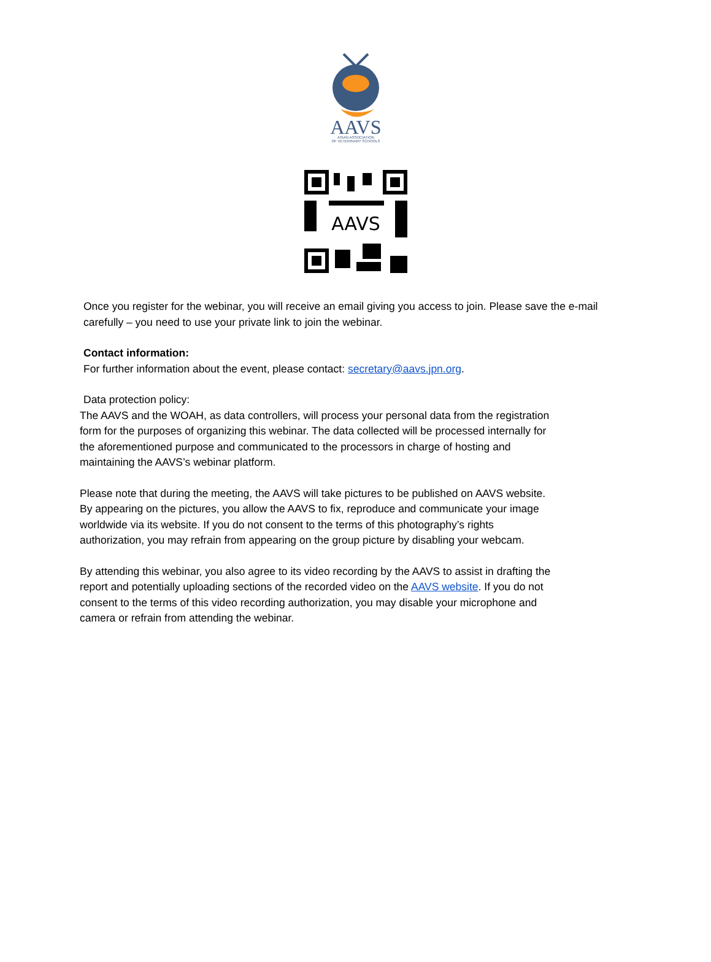AAVS
ASIAN ASSOCIATION
OF VETERINARY SCHOOLS
AAVS
Once you register for the webinar, you will receive an email giving you access to join. Please save the e-mail carefully – you need to use your private link to join the webinar.
Contact information:
For further information about the event, please contact: secretary@aavs.jpn.org.
Data protection policy:
The AAVS and the WOAH, as data controllers, will process your personal data from the registration form for the purposes of organizing this webinar. The data collected will be processed internally for the aforementioned purpose and communicated to the processors in charge of hosting and maintaining the AAVS’s webinar platform.
Please note that during the meeting, the AAVS will take pictures to be published on AAVS website. By appearing on the pictures, you allow the AAVS to fix, reproduce and communicate your image worldwide via its website. If you do not consent to the terms of this photography’s rights authorization, you may refrain from appearing on the group picture by disabling your webcam.
By attending this webinar, you also agree to its video recording by the AAVS to assist in drafting the report and potentially uploading sections of the recorded video on the AAVS website. If you do not consent to the terms of this video recording authorization, you may disable your microphone and camera or refrain from attending the webinar.